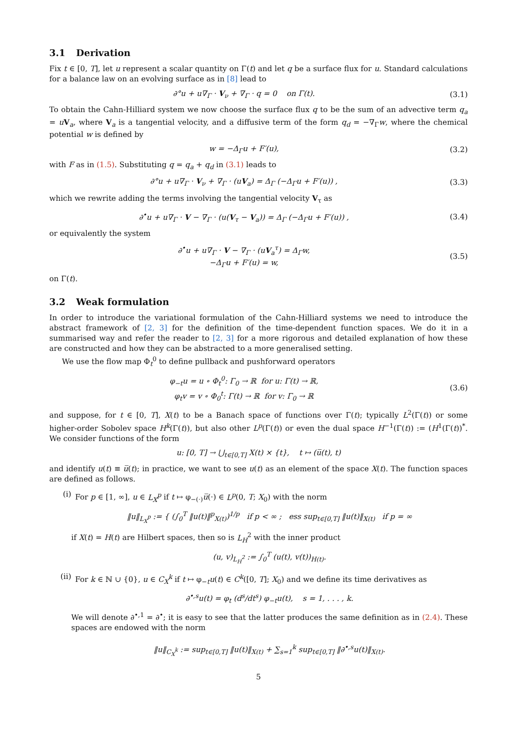3.1 Derivation
Fix t ∈ [0, T], let u represent a scalar quantity on Γ(t) and let q be a surface flux for u. Standard calculations for a balance law on an evolving surface as in [8] lead to
∂°u + u∇<sub>Γ</sub> · V<sub>ν</sub> + ∇<sub>Γ</sub> · q = 0 on Γ(t).
(3.1)
To obtain the Cahn-Hilliard system we now choose the surface flux q to be the sum of an advective term q<sub>a</sub> = uV<sub>a</sub>, where V<sub>a</sub> is a tangential velocity, and a diffusive term of the form q<sub>d</sub> = −∇<sub>Γ</sub>w, where the chemical potential w is defined by
w = −Δ<sub>Γ</sub>u + F′(u), (3.2)
with F as in (1.5). Substituting q = q<sub>a</sub> + q<sub>d</sub> in (3.1) leads to
∂°u + u∇<sub>Γ</sub> · V<sub>ν</sub> + ∇<sub>Γ</sub> · (uV<sub>a</sub>) = Δ<sub>Γ</sub> (−Δ<sub>Γ</sub>u + F′(u)) ,
(3.3)
which we rewrite adding the terms involving the tangential velocity V<sub>τ</sub> as
∂<sup>•</sup>u + u∇<sub>Γ</sub> · V − ∇<sub>Γ</sub> · (u(V<sub>τ</sub> − V<sub>a</sub>)) = Δ<sub>Γ</sub> (−Δ<sub>Γ</sub>u + F′(u)) ,
(3.4)
or equivalently the system
∂<sup>•</sup>u + u∇<sub>Γ</sub> · V − ∇<sub>Γ</sub> · (uV<sub>a</sub><sup>τ</sup>) = Δ<sub>Γ</sub>w,
−Δ<sub>Γ</sub>u + F′(u) = w,
(3.5)
on Γ(t).
3.2 Weak formulation
In order to introduce the variational formulation of the Cahn-Hilliard systems we need to introduce the abstract framework of [2, 3] for the definition of the time-dependent function spaces. We do it in a summarised way and refer the reader to [2, 3] for a more rigorous and detailed explanation of how these are constructed and how they can be abstracted to a more generalised setting.
We use the flow map Φ<sub>t</sub><sup>0</sup> to define pullback and pushforward operators
φ<sub>−t</sub>u = u ∘ Φ<sub>t</sub><sup>0</sup>: Γ<sub>0</sub> → ℝ for u: Γ(t) → ℝ,
φ<sub>t</sub>v = v ∘ Φ<sub>0</sub><sup>t</sup>: Γ(t) → ℝ for v: Γ<sub>0</sub> → ℝ
(3.6)
and suppose, for t ∈ [0, T], X(t) to be a Banach space of functions over Γ(t); typically L<sup>2</sup>(Γ(t)) or some higher-order Sobolev space H<sup>k</sup>(Γ(t)), but also other L<sup>p</sup>(Γ(t)) or even the dual space H<sup>−1</sup>(Γ(t)) := (H<sup>1</sup>(Γ(t))<sup>*</sup>. We consider functions of the form
u: [0, T] → ⋃<sub>t∈[0,T]</sub> X(t) × {t}, t ↦ (u̅(t), t)
and identify u(t) ≡ u̅(t); in practice, we want to see u(t) as an element of the space X(t). The function spaces are defined as follows.
(i) For p ∈ [1, ∞], u ∈ L<sub>X</sub><sup>p</sup> if t ↦ φ<sub>−(·)</sub>u̅(·) ∈ L<sup>p</sup>(0, T; X<sub>0</sub>) with the norm
‖u‖<sub>L<sub>X</sub><sup>p</sup></sub> := { (∫<sub>0</sub><sup>T</sup> ‖u(t)‖<sup>p</sup><sub>X(t)</sub>)<sup>1/p</sup> if p < ∞ ; ess sup<sub>t∈[0,T]</sub> ‖u(t)‖<sub>X(t)</sub> if p = ∞
if X(t) = H(t) are Hilbert spaces, then so is L<sub>H</sub><sup>2</sup> with the inner product
(u, v)<sub>L<sub>H</sub><sup>2</sup></sub> := ∫<sub>0</sub><sup>T</sup> (u(t), v(t))<sub>H(t)</sub>.
(ii) For k ∈ ℕ ∪ {0}, u ∈ C<sub>X</sub><sup>k</sup> if t ↦ φ<sub>−t</sub>u(t) ∈ C<sup>k</sup>([0, T]; X<sub>0</sub>) and we define its time derivatives as
∂<sup>•,s</sup>u(t) = φ<sub>t</sub> (d<sup>s</sup>/dt<sup>s</sup>) φ<sub>−t</sub>u(t), s = 1, . . . , k.
We will denote ∂<sup>•,1</sup> = ∂<sup>•</sup>; it is easy to see that the latter produces the same definition as in (2.4). These spaces are endowed with the norm
‖u‖<sub>C<sub>X</sub><sup>k</sup></sub> := sup<sub>t∈[0,T]</sub> ‖u(t)‖<sub>X(t)</sub> + ∑<sub>s=1</sub><sup>k</sup> sup<sub>t∈[0,T]</sub> ‖∂<sup>•,s</sup>u(t)‖<sub>X(t)</sub>.
5